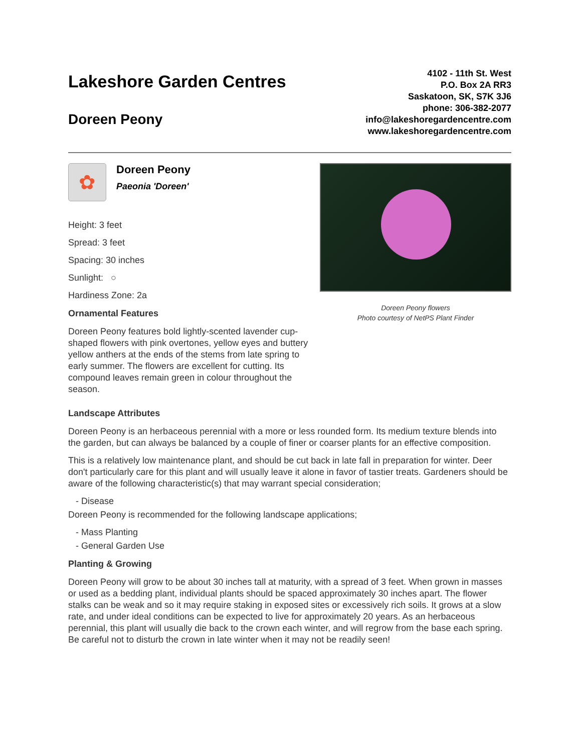Lakeshore Garden Centres
Doreen Peony
4102 - 11th St. West
P.O. Box 2A RR3
Saskatoon, SK, S7K 3J6
phone: 306-382-2077
info@lakeshoregardencentre.com
www.lakeshoregardencentre.com
✿
Doreen Peony
Paeonia 'Doreen'
Height: 3 feet
Spread: 3 feet
Spacing: 30 inches
Sunlight: ○
Hardiness Zone: 2a
Ornamental Features
Doreen Peony features bold lightly-scented lavender cup-shaped flowers with pink overtones, yellow eyes and buttery yellow anthers at the ends of the stems from late spring to early summer. The flowers are excellent for cutting. Its compound leaves remain green in colour throughout the season.
Doreen Peony flowers
Photo courtesy of NetPS Plant Finder
Landscape Attributes
Doreen Peony is an herbaceous perennial with a more or less rounded form. Its medium texture blends into the garden, but can always be balanced by a couple of finer or coarser plants for an effective composition.
This is a relatively low maintenance plant, and should be cut back in late fall in preparation for winter. Deer don't particularly care for this plant and will usually leave it alone in favor of tastier treats. Gardeners should be aware of the following characteristic(s) that may warrant special consideration;
- Disease
Doreen Peony is recommended for the following landscape applications;
- Mass Planting
- General Garden Use
Planting & Growing
Doreen Peony will grow to be about 30 inches tall at maturity, with a spread of 3 feet. When grown in masses or used as a bedding plant, individual plants should be spaced approximately 30 inches apart. The flower stalks can be weak and so it may require staking in exposed sites or excessively rich soils. It grows at a slow rate, and under ideal conditions can be expected to live for approximately 20 years. As an herbaceous perennial, this plant will usually die back to the crown each winter, and will regrow from the base each spring. Be careful not to disturb the crown in late winter when it may not be readily seen!